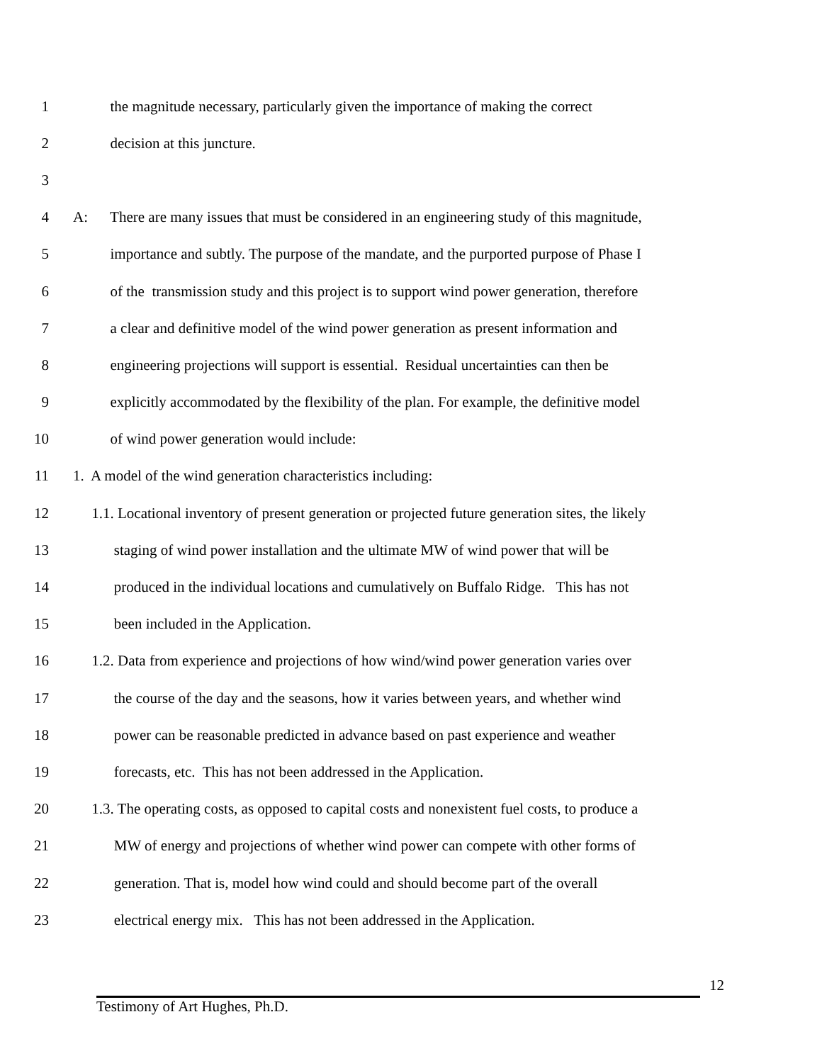1 the magnitude necessary, particularly given the importance of making the correct
2 decision at this juncture.
3
4 A: There are many issues that must be considered in an engineering study of this magnitude,
5 importance and subtly. The purpose of the mandate, and the purported purpose of Phase I
6 of the transmission study and this project is to support wind power generation, therefore
7 a clear and definitive model of the wind power generation as present information and
8 engineering projections will support is essential. Residual uncertainties can then be
9 explicitly accommodated by the flexibility of the plan. For example, the definitive model
10 of wind power generation would include:
11 1. A model of the wind generation characteristics including:
12 1.1. Locational inventory of present generation or projected future generation sites, the likely
13 staging of wind power installation and the ultimate MW of wind power that will be
14 produced in the individual locations and cumulatively on Buffalo Ridge. This has not
15 been included in the Application.
16 1.2. Data from experience and projections of how wind/wind power generation varies over
17 the course of the day and the seasons, how it varies between years, and whether wind
18 power can be reasonable predicted in advance based on past experience and weather
19 forecasts, etc. This has not been addressed in the Application.
20 1.3. The operating costs, as opposed to capital costs and nonexistent fuel costs, to produce a
21 MW of energy and projections of whether wind power can compete with other forms of
22 generation. That is, model how wind could and should become part of the overall
23 electrical energy mix. This has not been addressed in the Application.
12
Testimony of Art Hughes, Ph.D.